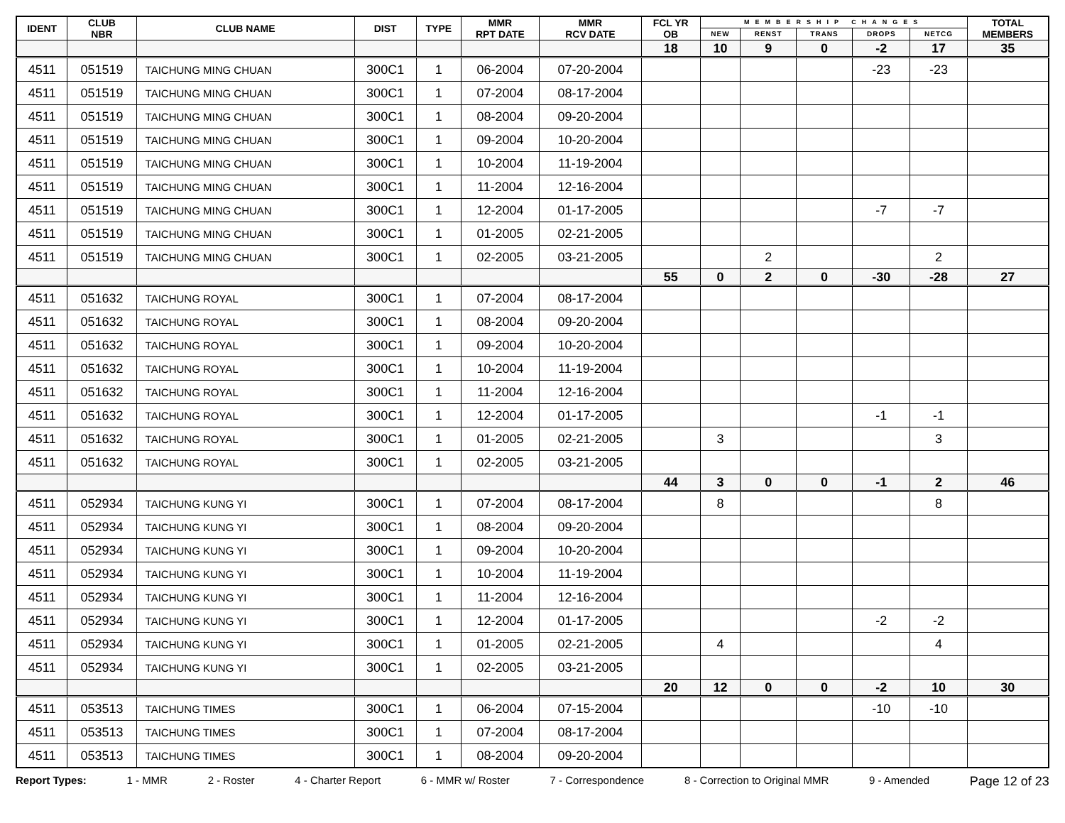| IDENT | CLUB NBR | CLUB NAME | DIST | TYPE | MMR RPT DATE | MMR RCV DATE | FCL YR OB | MEMBERSHIP CHANGES | | | | | TOTAL MEMBERS |
| --- | --- | --- | --- | --- | --- | --- | --- | --- | --- | --- | --- | --- | --- |
| | | | | | | | | NEW | RENST | TRANS | DROPS | NETCG | |
| | | | | | | | 18 | 10 | 9 | 0 | -2 | 17 | 35 |
| 4511 | 051519 | TAICHUNG MING CHUAN | 300C1 | 1 | 06-2004 | 07-20-2004 | | | | | -23 | -23 | |
| 4511 | 051519 | TAICHUNG MING CHUAN | 300C1 | 1 | 07-2004 | 08-17-2004 | | | | | | | |
| 4511 | 051519 | TAICHUNG MING CHUAN | 300C1 | 1 | 08-2004 | 09-20-2004 | | | | | | | |
| 4511 | 051519 | TAICHUNG MING CHUAN | 300C1 | 1 | 09-2004 | 10-20-2004 | | | | | | | |
| 4511 | 051519 | TAICHUNG MING CHUAN | 300C1 | 1 | 10-2004 | 11-19-2004 | | | | | | | |
| 4511 | 051519 | TAICHUNG MING CHUAN | 300C1 | 1 | 11-2004 | 12-16-2004 | | | | | | | |
| 4511 | 051519 | TAICHUNG MING CHUAN | 300C1 | 1 | 12-2004 | 01-17-2005 | | | | | -7 | -7 | |
| 4511 | 051519 | TAICHUNG MING CHUAN | 300C1 | 1 | 01-2005 | 02-21-2005 | | | | | | | |
| 4511 | 051519 | TAICHUNG MING CHUAN | 300C1 | 1 | 02-2005 | 03-21-2005 | | | 2 | | | 2 | |
| | | | | | | | 55 | 0 | 2 | 0 | -30 | -28 | 27 |
| 4511 | 051632 | TAICHUNG ROYAL | 300C1 | 1 | 07-2004 | 08-17-2004 | | | | | | | |
| 4511 | 051632 | TAICHUNG ROYAL | 300C1 | 1 | 08-2004 | 09-20-2004 | | | | | | | |
| 4511 | 051632 | TAICHUNG ROYAL | 300C1 | 1 | 09-2004 | 10-20-2004 | | | | | | | |
| 4511 | 051632 | TAICHUNG ROYAL | 300C1 | 1 | 10-2004 | 11-19-2004 | | | | | | | |
| 4511 | 051632 | TAICHUNG ROYAL | 300C1 | 1 | 11-2004 | 12-16-2004 | | | | | | | |
| 4511 | 051632 | TAICHUNG ROYAL | 300C1 | 1 | 12-2004 | 01-17-2005 | | | | | -1 | -1 | |
| 4511 | 051632 | TAICHUNG ROYAL | 300C1 | 1 | 01-2005 | 02-21-2005 | | 3 | | | | 3 | |
| 4511 | 051632 | TAICHUNG ROYAL | 300C1 | 1 | 02-2005 | 03-21-2005 | | | | | | | |
| | | | | | | | 44 | 3 | 0 | 0 | -1 | 2 | 46 |
| 4511 | 052934 | TAICHUNG KUNG YI | 300C1 | 1 | 07-2004 | 08-17-2004 | | 8 | | | | 8 | |
| 4511 | 052934 | TAICHUNG KUNG YI | 300C1 | 1 | 08-2004 | 09-20-2004 | | | | | | | |
| 4511 | 052934 | TAICHUNG KUNG YI | 300C1 | 1 | 09-2004 | 10-20-2004 | | | | | | | |
| 4511 | 052934 | TAICHUNG KUNG YI | 300C1 | 1 | 10-2004 | 11-19-2004 | | | | | | | |
| 4511 | 052934 | TAICHUNG KUNG YI | 300C1 | 1 | 11-2004 | 12-16-2004 | | | | | | | |
| 4511 | 052934 | TAICHUNG KUNG YI | 300C1 | 1 | 12-2004 | 01-17-2005 | | | | | -2 | -2 | |
| 4511 | 052934 | TAICHUNG KUNG YI | 300C1 | 1 | 01-2005 | 02-21-2005 | | 4 | | | | 4 | |
| 4511 | 052934 | TAICHUNG KUNG YI | 300C1 | 1 | 02-2005 | 03-21-2005 | | | | | | | |
| | | | | | | | 20 | 12 | 0 | 0 | -2 | 10 | 30 |
| 4511 | 053513 | TAICHUNG TIMES | 300C1 | 1 | 06-2004 | 07-15-2004 | | | | | -10 | -10 | |
| 4511 | 053513 | TAICHUNG TIMES | 300C1 | 1 | 07-2004 | 08-17-2004 | | | | | | | |
| 4511 | 053513 | TAICHUNG TIMES | 300C1 | 1 | 08-2004 | 09-20-2004 | | | | | | | |
Report Types: 1 - MMR 2 - Roster 4 - Charter Report 6 - MMR w/ Roster 7 - Correspondence 8 - Correction to Original MMR 9 - Amended Page 12 of 23